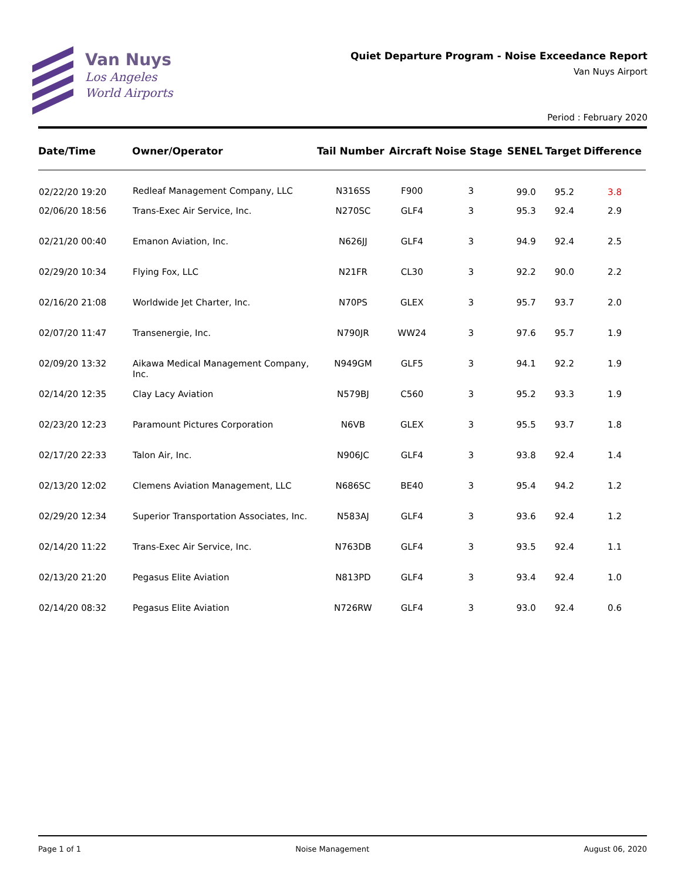Van Nuys
Los Angeles
World Airports
Quiet Departure Program - Noise Exceedance Report
Van Nuys Airport
Period : February 2020
| Date/Time | Owner/Operator | Tail Number | Aircraft | Noise Stage | SENEL | Target | Difference |
| --- | --- | --- | --- | --- | --- | --- | --- |
| 02/22/20 19:20 | Redleaf Management Company, LLC | N316SS | F900 | 3 | 99.0 | 95.2 | 3.8 |
| 02/06/20 18:56 | Trans-Exec Air Service, Inc. | N270SC | GLF4 | 3 | 95.3 | 92.4 | 2.9 |
| 02/21/20 00:40 | Emanon Aviation, Inc. | N626JJ | GLF4 | 3 | 94.9 | 92.4 | 2.5 |
| 02/29/20 10:34 | Flying Fox, LLC | N21FR | CL30 | 3 | 92.2 | 90.0 | 2.2 |
| 02/16/20 21:08 | Worldwide Jet Charter, Inc. | N70PS | GLEX | 3 | 95.7 | 93.7 | 2.0 |
| 02/07/20 11:47 | Transenergie, Inc. | N790JR | WW24 | 3 | 97.6 | 95.7 | 1.9 |
| 02/09/20 13:32 | Aikawa Medical Management Company, Inc. | N949GM | GLF5 | 3 | 94.1 | 92.2 | 1.9 |
| 02/14/20 12:35 | Clay Lacy Aviation | N579BJ | C560 | 3 | 95.2 | 93.3 | 1.9 |
| 02/23/20 12:23 | Paramount Pictures Corporation | N6VB | GLEX | 3 | 95.5 | 93.7 | 1.8 |
| 02/17/20 22:33 | Talon Air, Inc. | N906JC | GLF4 | 3 | 93.8 | 92.4 | 1.4 |
| 02/13/20 12:02 | Clemens Aviation Management, LLC | N686SC | BE40 | 3 | 95.4 | 94.2 | 1.2 |
| 02/29/20 12:34 | Superior Transportation Associates, Inc. | N583AJ | GLF4 | 3 | 93.6 | 92.4 | 1.2 |
| 02/14/20 11:22 | Trans-Exec Air Service, Inc. | N763DB | GLF4 | 3 | 93.5 | 92.4 | 1.1 |
| 02/13/20 21:20 | Pegasus Elite Aviation | N813PD | GLF4 | 3 | 93.4 | 92.4 | 1.0 |
| 02/14/20 08:32 | Pegasus Elite Aviation | N726RW | GLF4 | 3 | 93.0 | 92.4 | 0.6 |
Page 1 of 1 Noise Management August 06, 2020